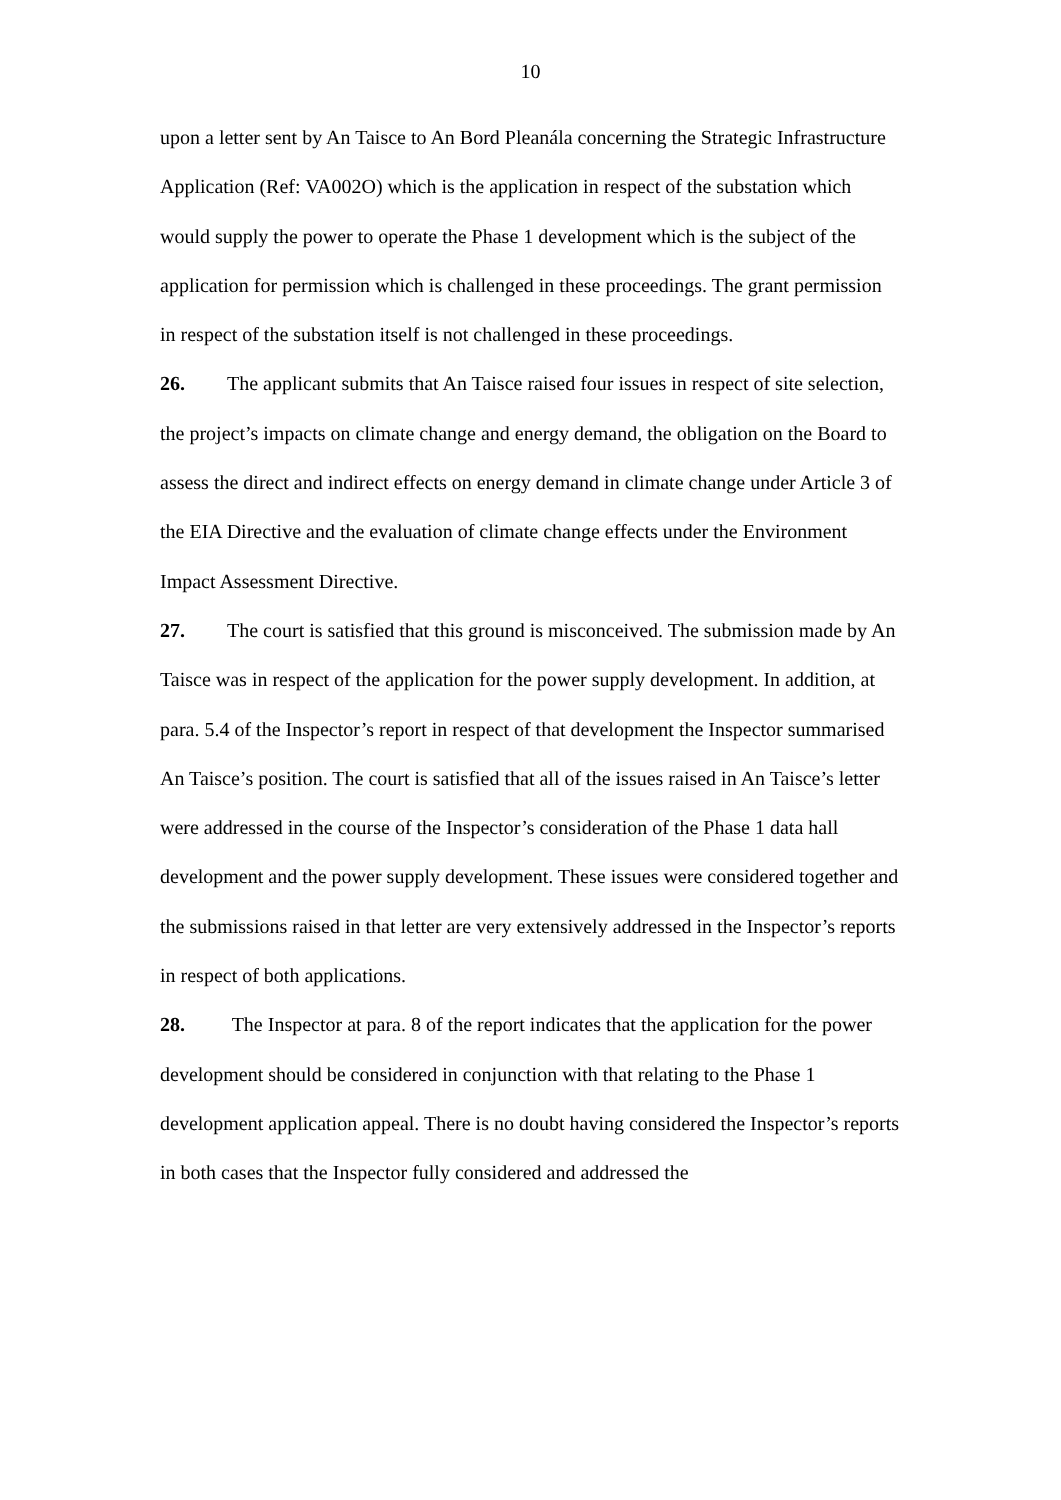10
upon a letter sent by An Taisce to An Bord Pleanála concerning the Strategic Infrastructure Application (Ref: VA002O) which is the application in respect of the substation which would supply the power to operate the Phase 1 development which is the subject of the application for permission which is challenged in these proceedings. The grant permission in respect of the substation itself is not challenged in these proceedings.
26. The applicant submits that An Taisce raised four issues in respect of site selection, the project’s impacts on climate change and energy demand, the obligation on the Board to assess the direct and indirect effects on energy demand in climate change under Article 3 of the EIA Directive and the evaluation of climate change effects under the Environment Impact Assessment Directive.
27. The court is satisfied that this ground is misconceived. The submission made by An Taisce was in respect of the application for the power supply development. In addition, at para. 5.4 of the Inspector’s report in respect of that development the Inspector summarised An Taisce’s position. The court is satisfied that all of the issues raised in An Taisce’s letter were addressed in the course of the Inspector’s consideration of the Phase 1 data hall development and the power supply development. These issues were considered together and the submissions raised in that letter are very extensively addressed in the Inspector’s reports in respect of both applications.
28. The Inspector at para. 8 of the report indicates that the application for the power development should be considered in conjunction with that relating to the Phase 1 development application appeal. There is no doubt having considered the Inspector’s reports in both cases that the Inspector fully considered and addressed the